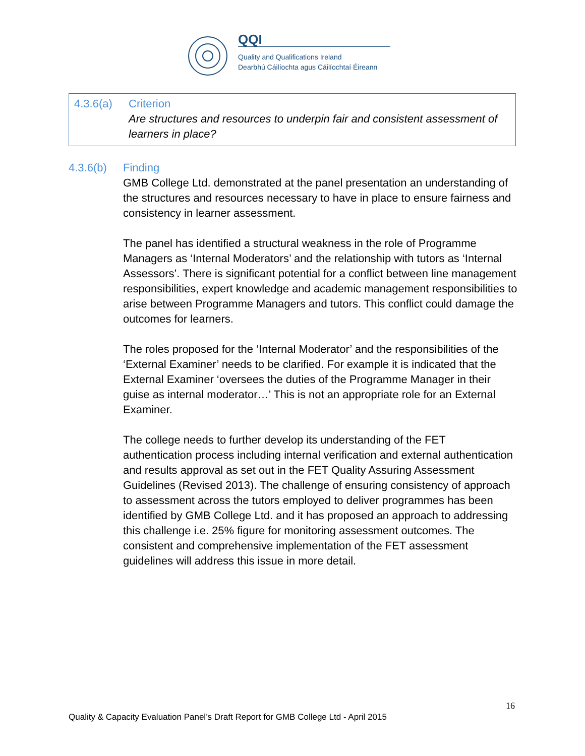QQI
Quality and Qualifications Ireland
Dearbhú Cáilíochta agus Cáilíochtaí Éireann
4.3.6(a) Criterion
Are structures and resources to underpin fair and consistent assessment of learners in place?
4.3.6(b) Finding
GMB College Ltd. demonstrated at the panel presentation an understanding of the structures and resources necessary to have in place to ensure fairness and consistency in learner assessment.
The panel has identified a structural weakness in the role of Programme Managers as ‘Internal Moderators’ and the relationship with tutors as ‘Internal Assessors’. There is significant potential for a conflict between line management responsibilities, expert knowledge and academic management responsibilities to arise between Programme Managers and tutors. This conflict could damage the outcomes for learners.
The roles proposed for the ‘Internal Moderator’ and the responsibilities of the ‘External Examiner’ needs to be clarified. For example it is indicated that the External Examiner ‘oversees the duties of the Programme Manager in their guise as internal moderator…’ This is not an appropriate role for an External Examiner.
The college needs to further develop its understanding of the FET authentication process including internal verification and external authentication and results approval as set out in the FET Quality Assuring Assessment Guidelines (Revised 2013). The challenge of ensuring consistency of approach to assessment across the tutors employed to deliver programmes has been identified by GMB College Ltd. and it has proposed an approach to addressing this challenge i.e. 25% figure for monitoring assessment outcomes. The consistent and comprehensive implementation of the FET assessment guidelines will address this issue in more detail.
16
Quality & Capacity Evaluation Panel’s Draft Report for GMB College Ltd - April 2015